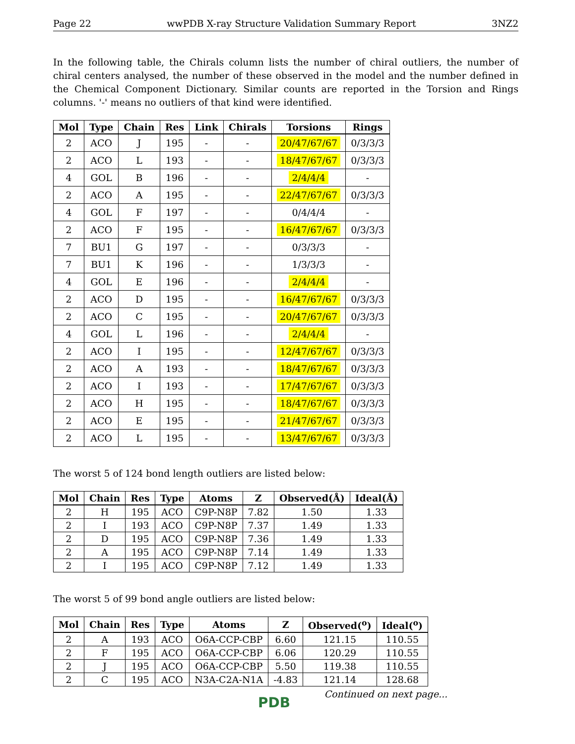Page 22 wwPDB X-ray Structure Validation Summary Report 3NZ2
In the following table, the Chirals column lists the number of chiral outliers, the number of chiral centers analysed, the number of these observed in the model and the number defined in the Chemical Component Dictionary. Similar counts are reported in the Torsion and Rings columns. '-' means no outliers of that kind were identified.
| Mol | Type | Chain | Res | Link | Chirals | Torsions | Rings |
| --- | --- | --- | --- | --- | --- | --- | --- |
| 2 | ACO | J | 195 | - | - | 20/47/67/67 | 0/3/3/3 |
| 2 | ACO | L | 193 | - | - | 18/47/67/67 | 0/3/3/3 |
| 4 | GOL | B | 196 | - | - | 2/4/4/4 | - |
| 2 | ACO | A | 195 | - | - | 22/47/67/67 | 0/3/3/3 |
| 4 | GOL | F | 197 | - | - | 0/4/4/4 | - |
| 2 | ACO | F | 195 | - | - | 16/47/67/67 | 0/3/3/3 |
| 7 | BU1 | G | 197 | - | - | 0/3/3/3 | - |
| 7 | BU1 | K | 196 | - | - | 1/3/3/3 | - |
| 4 | GOL | E | 196 | - | - | 2/4/4/4 | - |
| 2 | ACO | D | 195 | - | - | 16/47/67/67 | 0/3/3/3 |
| 2 | ACO | C | 195 | - | - | 20/47/67/67 | 0/3/3/3 |
| 4 | GOL | L | 196 | - | - | 2/4/4/4 | - |
| 2 | ACO | I | 195 | - | - | 12/47/67/67 | 0/3/3/3 |
| 2 | ACO | A | 193 | - | - | 18/47/67/67 | 0/3/3/3 |
| 2 | ACO | I | 193 | - | - | 17/47/67/67 | 0/3/3/3 |
| 2 | ACO | H | 195 | - | - | 18/47/67/67 | 0/3/3/3 |
| 2 | ACO | E | 195 | - | - | 21/47/67/67 | 0/3/3/3 |
| 2 | ACO | L | 195 | - | - | 13/47/67/67 | 0/3/3/3 |
The worst 5 of 124 bond length outliers are listed below:
| Mol | Chain | Res | Type | Atoms | Z | Observed(Å) | Ideal(Å) |
| --- | --- | --- | --- | --- | --- | --- | --- |
| 2 | H | 195 | ACO | C9P-N8P | 7.82 | 1.50 | 1.33 |
| 2 | I | 193 | ACO | C9P-N8P | 7.37 | 1.49 | 1.33 |
| 2 | D | 195 | ACO | C9P-N8P | 7.36 | 1.49 | 1.33 |
| 2 | A | 195 | ACO | C9P-N8P | 7.14 | 1.49 | 1.33 |
| 2 | I | 195 | ACO | C9P-N8P | 7.12 | 1.49 | 1.33 |
The worst 5 of 99 bond angle outliers are listed below:
| Mol | Chain | Res | Type | Atoms | Z | Observed(<sup>o</sup>) | Ideal(<sup>o</sup>) |
| --- | --- | --- | --- | --- | --- | --- | --- |
| 2 | A | 193 | ACO | O6A-CCP-CBP | 6.60 | 121.15 | 110.55 |
| 2 | F | 195 | ACO | O6A-CCP-CBP | 6.06 | 120.29 | 110.55 |
| 2 | J | 195 | ACO | O6A-CCP-CBP | 5.50 | 119.38 | 110.55 |
| 2 | C | 195 | ACO | N3A-C2A-N1A | -4.83 | 121.14 | 128.68 |
Continued on next page...
PDB